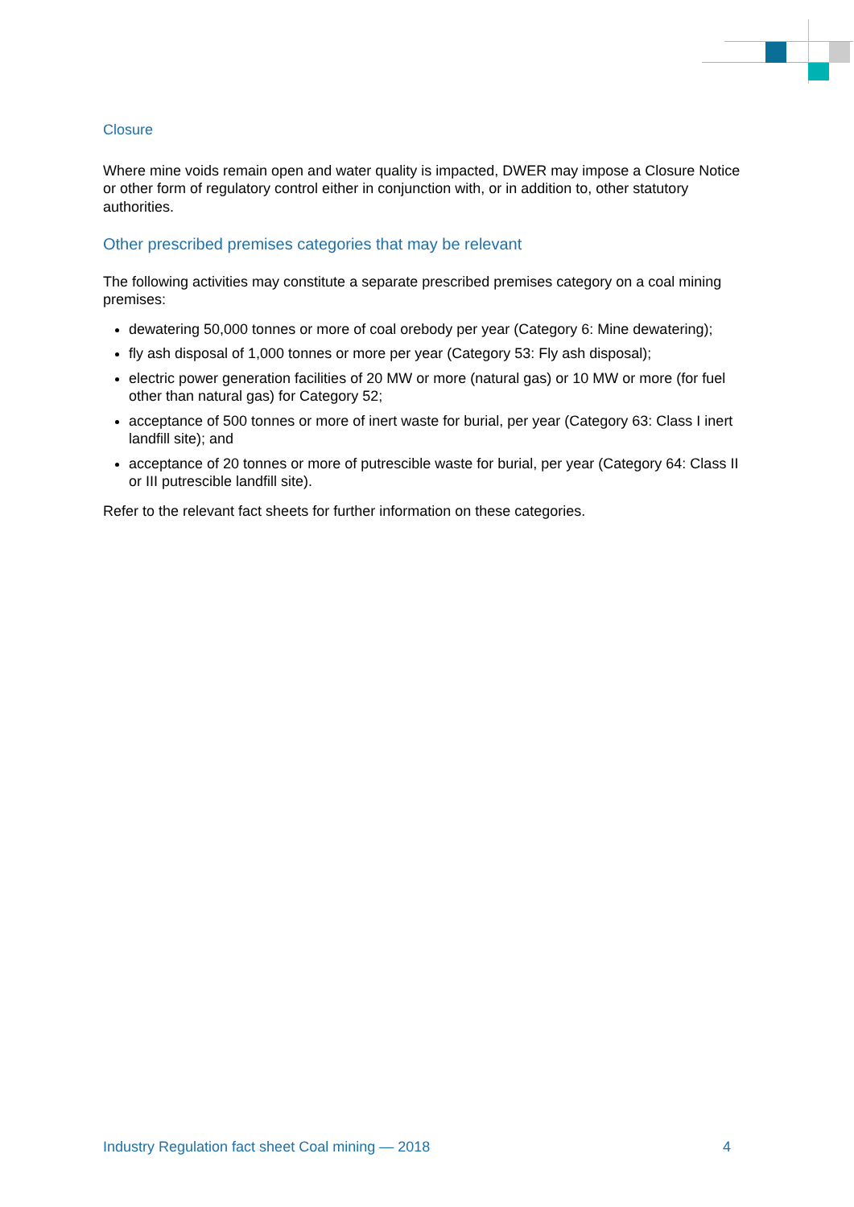Closure
Where mine voids remain open and water quality is impacted, DWER may impose a Closure Notice or other form of regulatory control either in conjunction with, or in addition to, other statutory authorities.
Other prescribed premises categories that may be relevant
The following activities may constitute a separate prescribed premises category on a coal mining premises:
dewatering 50,000 tonnes or more of coal orebody per year (Category 6: Mine dewatering);
fly ash disposal of 1,000 tonnes or more per year (Category 53: Fly ash disposal);
electric power generation facilities of 20 MW or more (natural gas) or 10 MW or more (for fuel other than natural gas) for Category 52;
acceptance of 500 tonnes or more of inert waste for burial, per year (Category 63: Class I inert landfill site); and
acceptance of 20 tonnes or more of putrescible waste for burial, per year (Category 64: Class II or III putrescible landfill site).
Refer to the relevant fact sheets for further information on these categories.
Industry Regulation fact sheet Coal mining — 2018 4